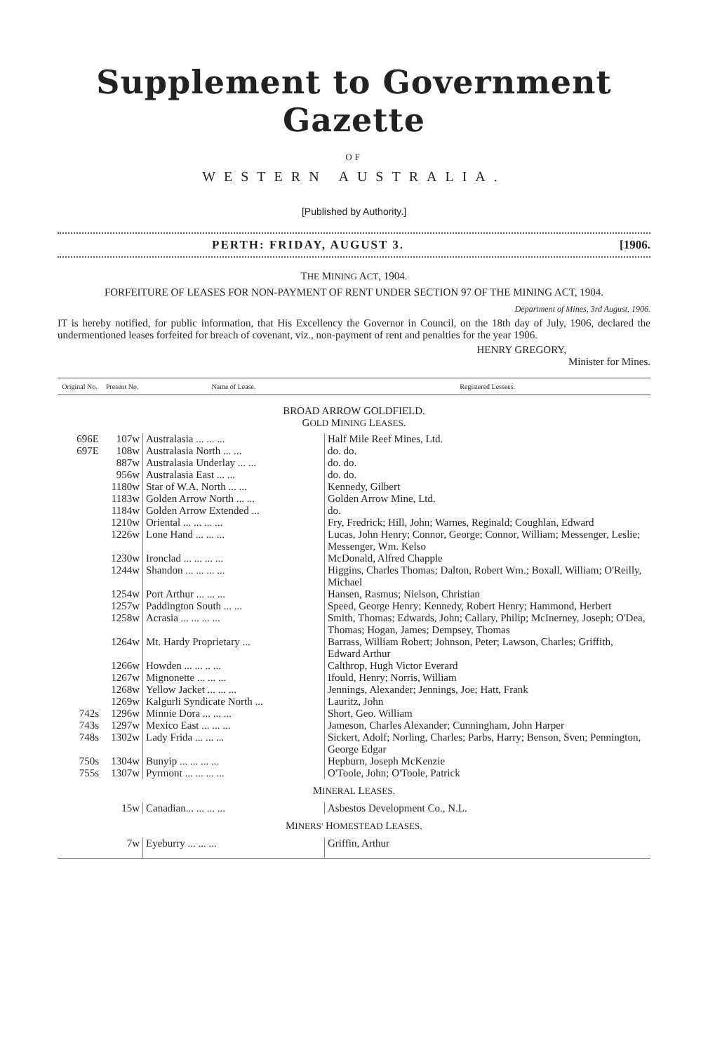Supplement to Government Gazette
OF
WESTERN AUSTRALIA.
[Published by Authority.]
PERTH: FRIDAY, AUGUST 3. [1906.
THE MINING ACT, 1904.
FORFEITURE OF LEASES FOR NON-PAYMENT OF RENT UNDER SECTION 97 OF THE MINING ACT, 1904.
Department of Mines, 3rd August, 1906.
IT is hereby notified, for public information, that His Excellency the Governor in Council, on the 18th day of July, 1906, declared the undermentioned leases forfeited for breach of covenant, viz., non-payment of rent and penalties for the year 1906.
HENRY GREGORY,
Minister for Mines.
| Original No. | Present No. | Name of Lease. | Registered Lessees. |
| --- | --- | --- | --- |
| BROAD ARROW GOLDFIELD. | | | |
| G OLD M INING L EASES . | | | |
| 696E | 107w | Australasia ... ... ... | Half Mile Reef Mines, Ltd. |
| 697E | 108w | Australasia North ... ... | do. do. |
| | 887w | Australasia Underlay ... ... | do. do. |
| | 956w | Australasia East ... ... | do. do. |
| | 1180w | Star of W.A. North ... ... | Kennedy, Gilbert |
| | 1183w | Golden Arrow North ... ... | Golden Arrow Mine, Ltd. |
| | 1184w | Golden Arrow Extended ... | do. |
| | 1210w | Oriental ... ... ... ... | Fry, Fredrick; Hill, John; Warnes, Reginald; Coughlan, Edward |
| | 1226w | Lone Hand ... ... ... | Lucas, John Henry; Connor, George; Connor, William; Messenger, Leslie; Messenger, Wm. Kelso |
| | 1230w | Ironclad ... ... ... ... | McDonald, Alfred Chapple |
| | 1244w | Shandon ... ... ... ... | Higgins, Charles Thomas; Dalton, Robert Wm.; Boxall, William; O'Reilly, Michael |
| | 1254w | Port Arthur ... ... ... | Hansen, Rasmus; Nielson, Christian |
| | 1257w | Paddington South ... ... | Speed, George Henry; Kennedy, Robert Henry; Hammond, Herbert |
| | 1258w | Acrasia ... ... ... ... | Smith, Thomas; Edwards, John; Callary, Philip; McInerney, Joseph; O'Dea, Thomas; Hogan, James; Dempsey, Thomas |
| | 1264w | Mt. Hardy Proprietary ... | Barrass, William Robert; Johnson, Peter; Lawson, Charles; Griffith, Edward Arthur |
| | 1266w | Howden ... ... .. ... | Calthrop, Hugh Victor Everard |
| | 1267w | Mignonette ... ... ... | Ifould, Henry; Norris, William |
| | 1268w | Yellow Jacket ... ... ... | Jennings, Alexander; Jennings, Joe; Hatt, Frank |
| | 1269w | Kalgurli Syndicate North ... | Lauritz, John |
| 742s | 1296w | Minnie Dora ... ... ... | Short, Geo. William |
| 743s | 1297w | Mexico East ... ... ... | Jameson, Charles Alexander; Cunningham, John Harper |
| 748s | 1302w | Lady Frida ... ... ... | Sickert, Adolf; Norling, Charles; Parbs, Harry; Benson, Sven; Pennington, George Edgar |
| 750s | 1304w | Bunyip ... ... ... ... | Hepburn, Joseph McKenzie |
| 755s | 1307w | Pyrmont ... ... ... ... | O'Toole, John; O'Toole, Patrick |
| M INERAL L EASES . | | | |
| | 15w | Canadian... ... ... ... | Asbestos Development Co., N.L. |
| M INERS' H OMESTEAD L EASES . | | | |
| | 7w | Eyeburry ... ... ... | Griffin, Arthur |